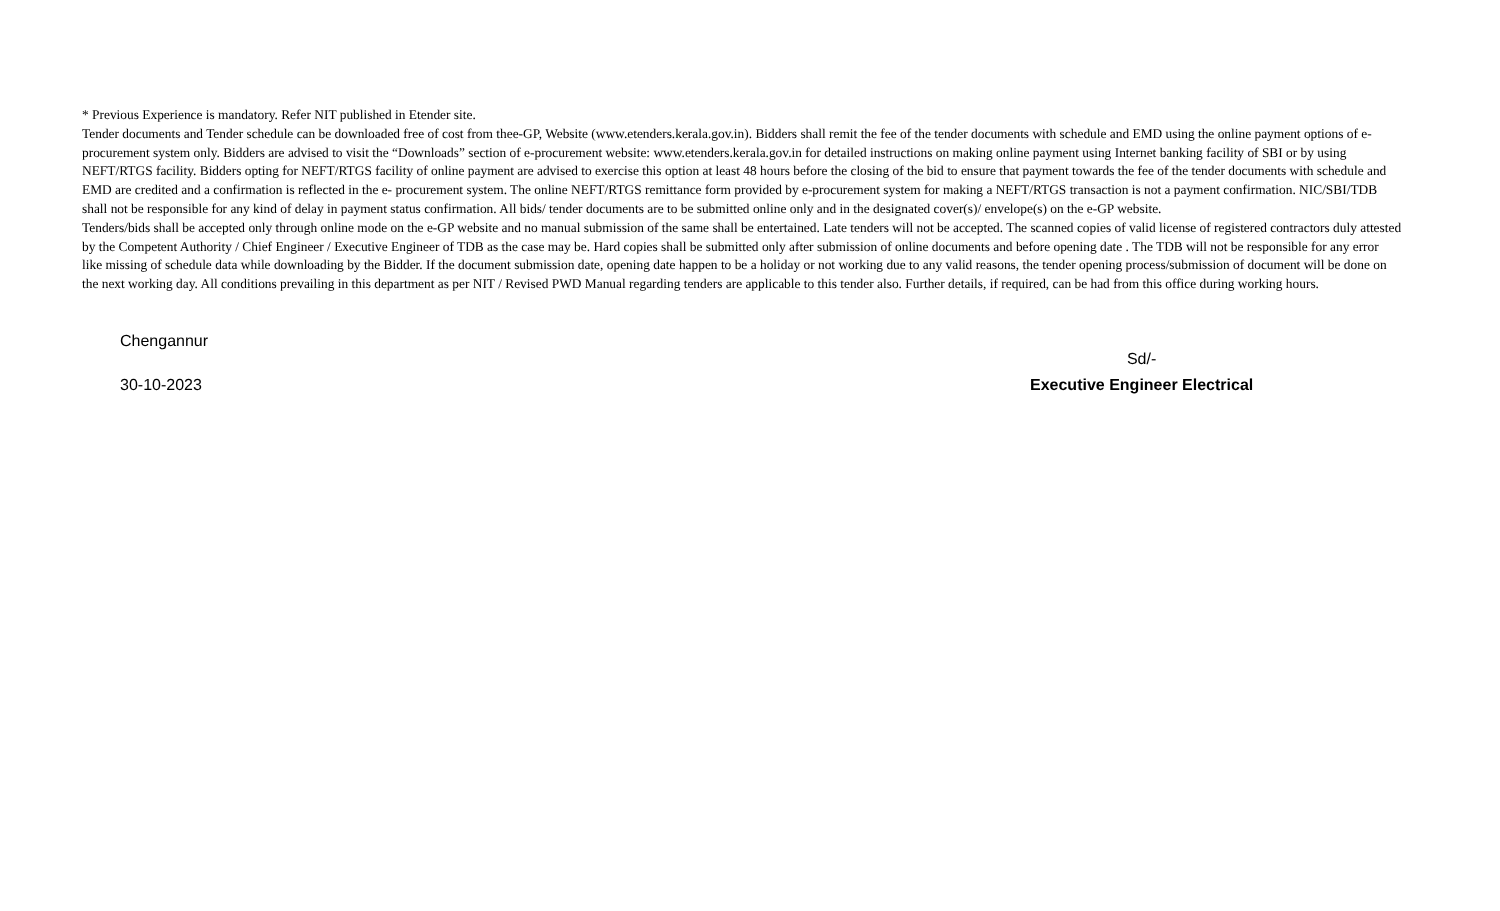* Previous Experience is mandatory. Refer NIT published in Etender site.
Tender documents and Tender schedule can be downloaded free of cost from thee-GP, Website (www.etenders.kerala.gov.in). Bidders shall remit the fee of the tender documents with schedule and EMD using the online payment options of e-procurement system only. Bidders are advised to visit the “Downloads” section of e-procurement website: www.etenders.kerala.gov.in for detailed instructions on making online payment using Internet banking facility of SBI or by using NEFT/RTGS facility. Bidders opting for NEFT/RTGS facility of online payment are advised to exercise this option at least 48 hours before the closing of the bid to ensure that payment towards the fee of the tender documents with schedule and EMD are credited and a confirmation is reflected in the e- procurement system. The online NEFT/RTGS remittance form provided by e-procurement system for making a NEFT/RTGS transaction is not a payment confirmation. NIC/SBI/TDB shall not be responsible for any kind of delay in payment status confirmation. All bids/ tender documents are to be submitted online only and in the designated cover(s)/ envelope(s) on the e-GP website.
Tenders/bids shall be accepted only through online mode on the e-GP website and no manual submission of the same shall be entertained. Late tenders will not be accepted. The scanned copies of valid license of registered contractors duly attested by the Competent Authority / Chief Engineer / Executive Engineer of TDB as the case may be. Hard copies shall be submitted only after submission of online documents and before opening date . The TDB will not be responsible for any error like missing of schedule data while downloading by the Bidder. If the document submission date, opening date happen to be a holiday or not working due to any valid reasons, the tender opening process/submission of document will be done on the next working day. All conditions prevailing in this department as per NIT / Revised PWD Manual regarding tenders are applicable to this tender also. Further details, if required, can be had from this office during working hours.
Chengannur
30-10-2023
Sd/-
Executive Engineer Electrical